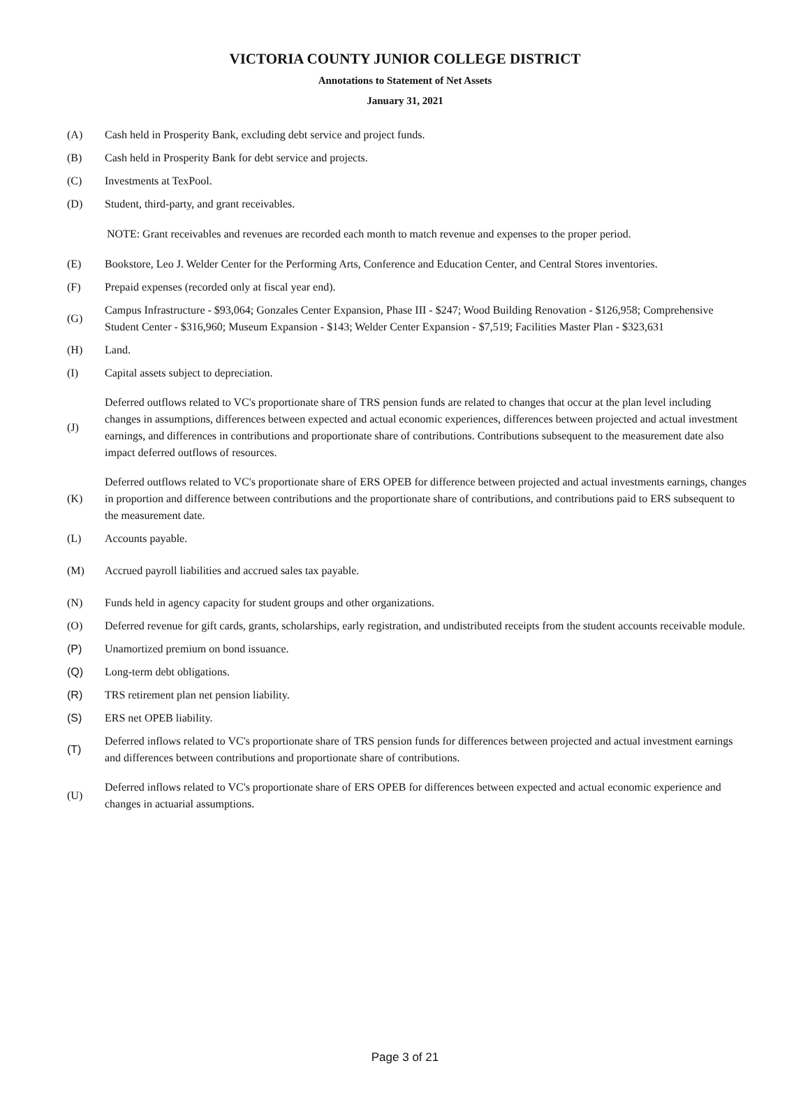VICTORIA COUNTY JUNIOR COLLEGE DISTRICT
Annotations to Statement of Net Assets
January 31, 2021
(A) Cash held in Prosperity Bank, excluding debt service and project funds.
(B) Cash held in Prosperity Bank for debt service and projects.
(C) Investments at TexPool.
(D) Student, third-party, and grant receivables.
NOTE: Grant receivables and revenues are recorded each month to match revenue and expenses to the proper period.
(E) Bookstore, Leo J. Welder Center for the Performing Arts, Conference and Education Center, and Central Stores inventories.
(F) Prepaid expenses (recorded only at fiscal year end).
(G) Campus Infrastructure - $93,064; Gonzales Center Expansion, Phase III - $247; Wood Building Renovation - $126,958; Comprehensive Student Center - $316,960; Museum Expansion - $143; Welder Center Expansion - $7,519; Facilities Master Plan - $323,631
(H) Land.
(I) Capital assets subject to depreciation.
(J) Deferred outflows related to VC's proportionate share of TRS pension funds are related to changes that occur at the plan level including changes in assumptions, differences between expected and actual economic experiences, differences between projected and actual investment earnings, and differences in contributions and proportionate share of contributions. Contributions subsequent to the measurement date also impact deferred outflows of resources.
(K) Deferred outflows related to VC's proportionate share of ERS OPEB for difference between projected and actual investments earnings, changes in proportion and difference between contributions and the proportionate share of contributions, and contributions paid to ERS subsequent to the measurement date.
(L) Accounts payable.
(M) Accrued payroll liabilities and accrued sales tax payable.
(N) Funds held in agency capacity for student groups and other organizations.
(O) Deferred revenue for gift cards, grants, scholarships, early registration, and undistributed receipts from the student accounts receivable module.
(P) Unamortized premium on bond issuance.
(Q) Long-term debt obligations.
(R) TRS retirement plan net pension liability.
(S) ERS net OPEB liability.
(T) Deferred inflows related to VC's proportionate share of TRS pension funds for differences between projected and actual investment earnings and differences between contributions and proportionate share of contributions.
(U) Deferred inflows related to VC's proportionate share of ERS OPEB for differences between expected and actual economic experience and changes in actuarial assumptions.
Page 3 of 21